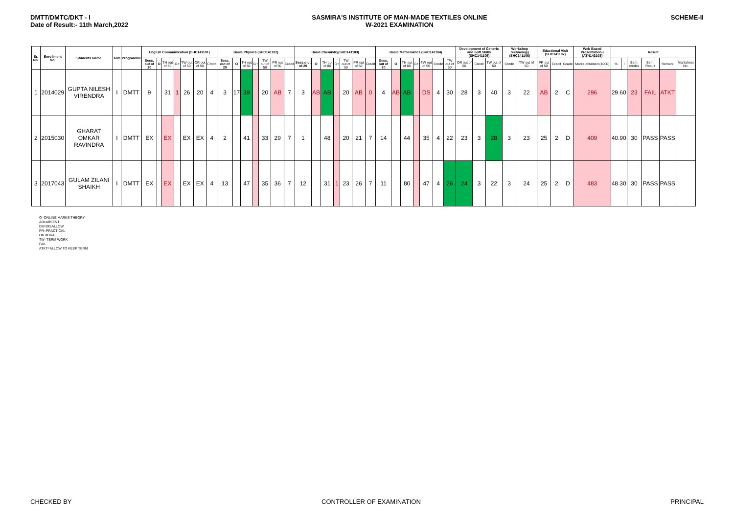DMTT/DMTC/DKT - I
Date of Result:- 11th March,2022
SASMIRA'S INSTITUTE OF MAN-MADE TEXTILES ONLINE
W-2021 EXAMINATION
SCHEME-II
| Sr. No. | Enrollment No. | Students Name | sem | Programme | English Communication (SHC141101) | | | | | | | Basic Physics (SHC141102) | | | | | | | Basic Chemistry(SHC141103) | | | | | | | Basic Mathematics (SHC141104) | | | | | | | Development of Generic and Soft Skills (SHC141105) | | | Workshop Technology (SHC141106) | | Eductional Visit (SHC141107) | | | Web Based Presentation-I (ATN143108) | Result | | | | | |
| --- | --- | --- | --- | --- | --- | --- | --- | --- | --- | --- | --- | --- | --- | --- | --- | --- | --- | --- | --- | --- | --- | --- | --- | --- | --- | --- | --- | --- | --- | --- | --- | --- | --- | --- | --- | --- | --- | --- | --- | --- | --- | --- | --- | --- | --- | --- | --- |
| | | | | | Sess. out of 20 | O | TH out of 80 | G+ | TW out of 50 | OR out of 50 | Credit | Sess. out of 20 | O | TH out of 80 | G+ | TW out of 50 | PR out of 50 | Credit | Sess.o ut of 20 | O | TH out of 80 | G+ | TW out of 50 | PR out of 50 | Credit | Sess. out of 20 | O | TH out of 80 | G+ | TW out of 50 | Credit | TW out of 50 | OR out of 50 | Credit | TW out of 50 | Credit | TW out of 50 | PR out of 50 | Credit | Grade | Marks obtained (1000) | % | I | Sem. credits | Sem. Result | Remark | Marksheet No. |
| 1 | 2014029 | GUPTA NILESH VIRENDRA | I | DMTT | 9 | | 31 | 1 | 26 | 20 | 4 | 3 | 17 | 39 | | 20 | AB | 7 | 3 | AB | AB | | 20 | AB | 0 | 4 | AB | AB | | DS | 4 | 30 | 28 | 3 | 40 | 3 | 22 | AB | 2 | C | 296 | 29.60 | | 23 | FAIL | ATKT | |
| 2 | 2015030 | GHARAT OMKAR RAVINDRA | I | DMTT | EX | | EX | | EX | EX | 4 | 2 | | 41 | | 33 | 29 | 7 | 1 | | 48 | | 20 | 21 | 7 | 14 | | 44 | | 35 | 4 | 22 | 23 | 3 | 28 | 3 | 23 | 25 | 2 | D | 409 | 40.90 | | 30 | PASS | PASS | |
| 3 | 2017043 | GULAM ZILANI SHAIKH | I | DMTT | EX | | EX | | EX | EX | 4 | 13 | | 47 | | 35 | 36 | 7 | 12 | | 31 | 1 | 23 | 26 | 7 | 11 | | 80 | | 47 | 4 | 26 | 24 | 3 | 22 | 3 | 24 | 25 | 2 | D | 483 | 48.30 | | 30 | PASS | PASS | |
O=ONLINE MARKS THEORY
AB=ABSENT
DS=DISALLOW
PR=PRACTICAL
OR =ORAL
TW=TERM WORK
FAIL
ATKT=ALLOW TO KEEP TERM
CHECKED BY CONTROLLER OF EXAMINATION PRINCIPAL